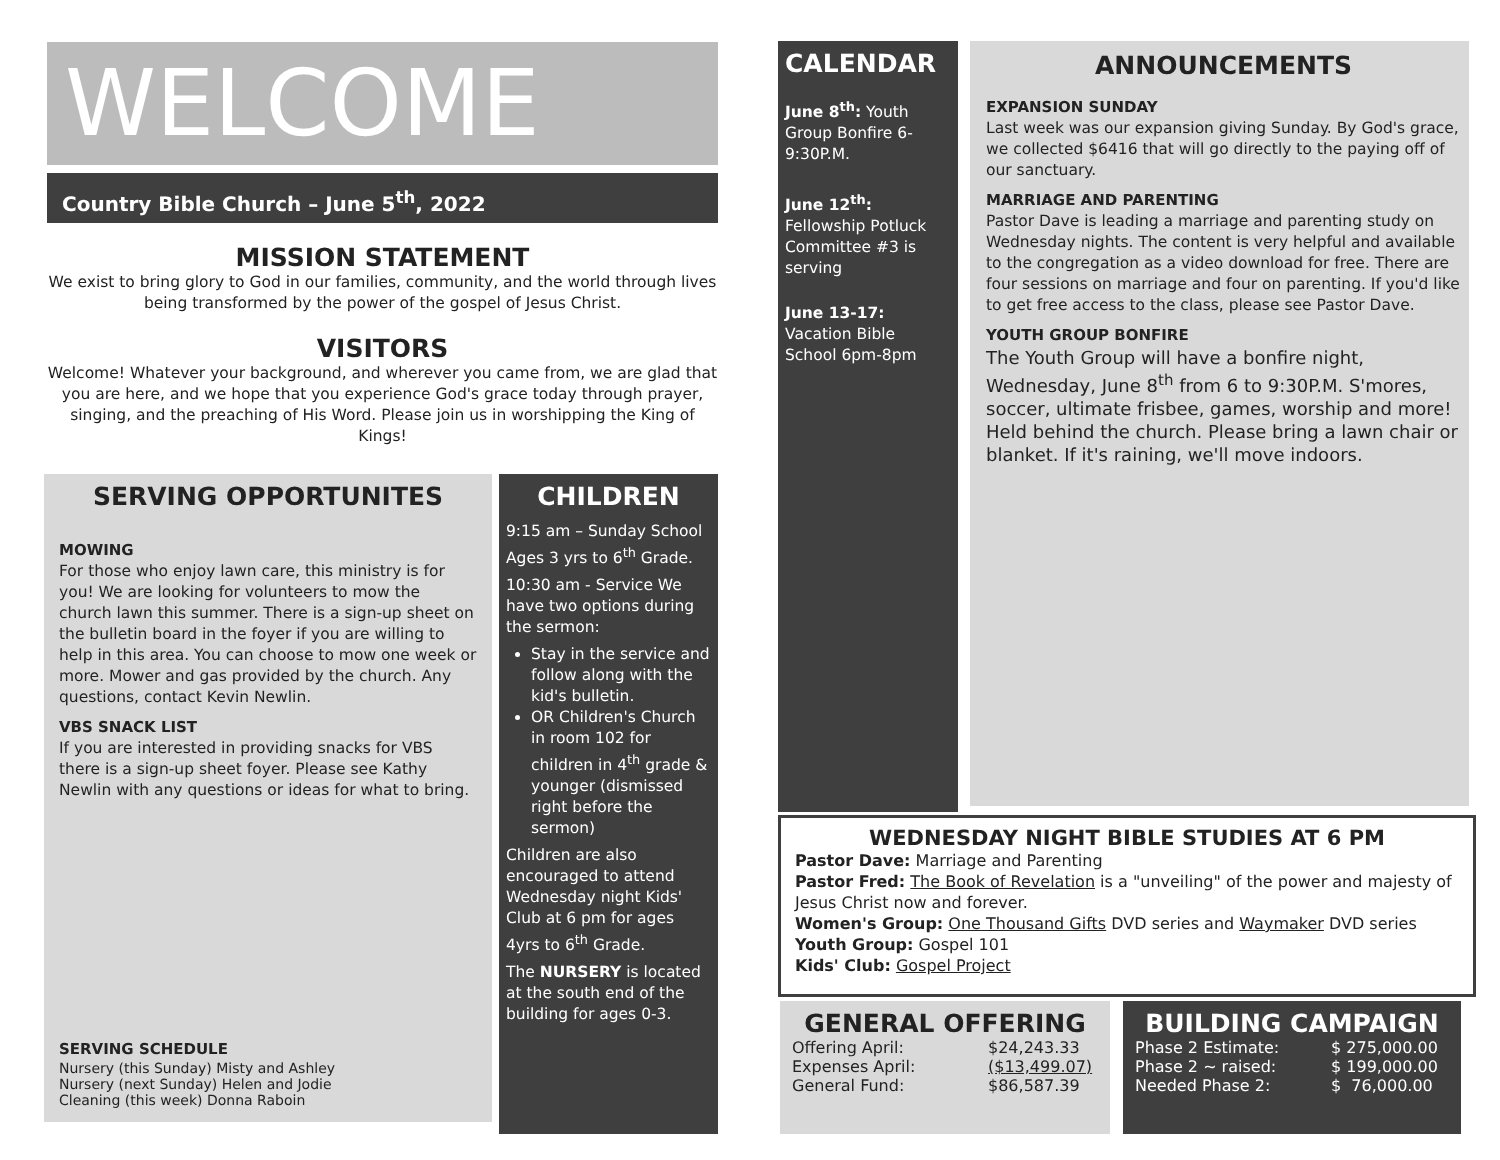WELCOME
Country Bible Church – June 5<sup>th</sup>, 2022
MISSION STATEMENT
We exist to bring glory to God in our families, community, and the world through lives being transformed by the power of the gospel of Jesus Christ.
VISITORS
Welcome! Whatever your background, and wherever you came from, we are glad that you are here, and we hope that you experience God's grace today through prayer, singing, and the preaching of His Word. Please join us in worshipping the King of Kings!
SERVING OPPORTUNITES
MOWING
For those who enjoy lawn care, this ministry is for you! We are looking for volunteers to mow the church lawn this summer. There is a sign-up sheet on the bulletin board in the foyer if you are willing to help in this area. You can choose to mow one week or more. Mower and gas provided by the church. Any questions, contact Kevin Newlin.
VBS SNACK LIST
If you are interested in providing snacks for VBS there is a sign-up sheet foyer. Please see Kathy Newlin with any questions or ideas for what to bring.
SERVING SCHEDULE
Nursery (this Sunday) Misty and Ashley
Nursery (next Sunday) Helen and Jodie
Cleaning (this week) Donna Raboin
CHILDREN
9:15 am – Sunday School Ages 3 yrs to 6<sup>th</sup> Grade.
10:30 am - Service We have two options during the sermon:
Stay in the service and follow along with the kid's bulletin.
OR Children's Church in room 102 for children in 4<sup>th</sup> grade & younger (dismissed right before the sermon)
Children are also encouraged to attend Wednesday night Kids' Club at 6 pm for ages 4yrs to 6<sup>th</sup> Grade.
The NURSERY is located at the south end of the building for ages 0-3.
CALENDAR
June 8<sup>th</sup>: Youth Group Bonfire 6-9:30P.M.
June 12<sup>th</sup>: Fellowship Potluck Committee #3 is serving
June 13-17: Vacation Bible School 6pm-8pm
ANNOUNCEMENTS
EXPANSION SUNDAY
Last week was our expansion giving Sunday. By God's grace, we collected $6416 that will go directly to the paying off of our sanctuary.
MARRIAGE AND PARENTING
Pastor Dave is leading a marriage and parenting study on Wednesday nights. The content is very helpful and available to the congregation as a video download for free. There are four sessions on marriage and four on parenting. If you'd like to get free access to the class, please see Pastor Dave.
YOUTH GROUP BONFIRE
The Youth Group will have a bonfire night, Wednesday, June 8<sup>th</sup> from 6 to 9:30P.M. S'mores, soccer, ultimate frisbee, games, worship and more! Held behind the church. Please bring a lawn chair or blanket. If it's raining, we'll move indoors.
WEDNESDAY NIGHT BIBLE STUDIES AT 6 PM
Pastor Dave: Marriage and Parenting
Pastor Fred: The Book of Revelation is a "unveiling" of the power and majesty of Jesus Christ now and forever.
Women's Group: One Thousand Gifts DVD series and Waymaker DVD series
Youth Group: Gospel 101
Kids' Club: Gospel Project
GENERAL OFFERING
| Offering April: | $24,243.33 |
| Expenses April: | ($13,499.07) |
| General Fund: | $86,587.39 |
BUILDING CAMPAIGN
| Phase 2 Estimate: | $ 275,000.00 |
| Phase 2 ~ raised: | $ 199,000.00 |
| Needed Phase 2: | $ 76,000.00 |